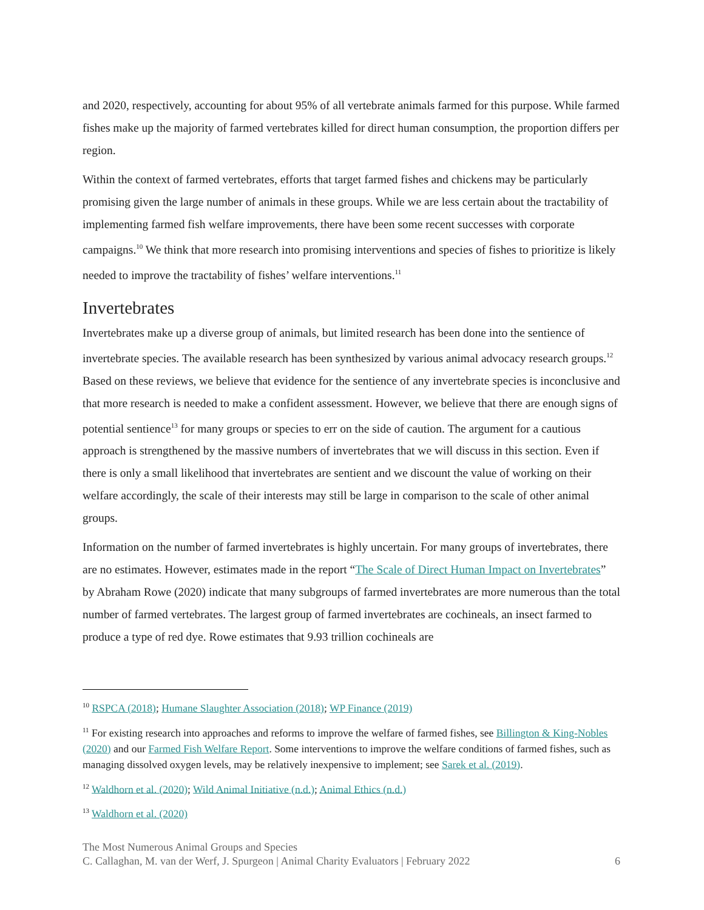and 2020, respectively, accounting for about 95% of all vertebrate animals farmed for this purpose. While farmed fishes make up the majority of farmed vertebrates killed for direct human consumption, the proportion differs per region.
Within the context of farmed vertebrates, efforts that target farmed fishes and chickens may be particularly promising given the large number of animals in these groups. While we are less certain about the tractability of implementing farmed fish welfare improvements, there have been some recent successes with corporate campaigns.<sup>10</sup> We think that more research into promising interventions and species of fishes to prioritize is likely needed to improve the tractability of fishes’ welfare interventions.<sup>11</sup>
Invertebrates
Invertebrates make up a diverse group of animals, but limited research has been done into the sentience of invertebrate species. The available research has been synthesized by various animal advocacy research groups.<sup>12</sup> Based on these reviews, we believe that evidence for the sentience of any invertebrate species is inconclusive and that more research is needed to make a confident assessment. However, we believe that there are enough signs of potential sentience<sup>13</sup> for many groups or species to err on the side of caution. The argument for a cautious approach is strengthened by the massive numbers of invertebrates that we will discuss in this section. Even if there is only a small likelihood that invertebrates are sentient and we discount the value of working on their welfare accordingly, the scale of their interests may still be large in comparison to the scale of other animal groups.
Information on the number of farmed invertebrates is highly uncertain. For many groups of invertebrates, there are no estimates. However, estimates made in the report “The Scale of Direct Human Impact on Invertebrates” by Abraham Rowe (2020) indicate that many subgroups of farmed invertebrates are more numerous than the total number of farmed vertebrates. The largest group of farmed invertebrates are cochineals, an insect farmed to produce a type of red dye. Rowe estimates that 9.93 trillion cochineals are
<sup>10</sup> RSPCA (2018); Humane Slaughter Association (2018); WP Finance (2019)
<sup>11</sup> For existing research into approaches and reforms to improve the welfare of farmed fishes, see Billington & King-Nobles (2020) and our Farmed Fish Welfare Report. Some interventions to improve the welfare conditions of farmed fishes, such as managing dissolved oxygen levels, may be relatively inexpensive to implement; see Sarek et al. (2019).
<sup>12</sup> Waldhorn et al. (2020); Wild Animal Initiative (n.d.); Animal Ethics (n.d.)
<sup>13</sup> Waldhorn et al. (2020)
The Most Numerous Animal Groups and Species
C. Callaghan, M. van der Werf, J. Spurgeon | Animal Charity Evaluators | February 2022 6